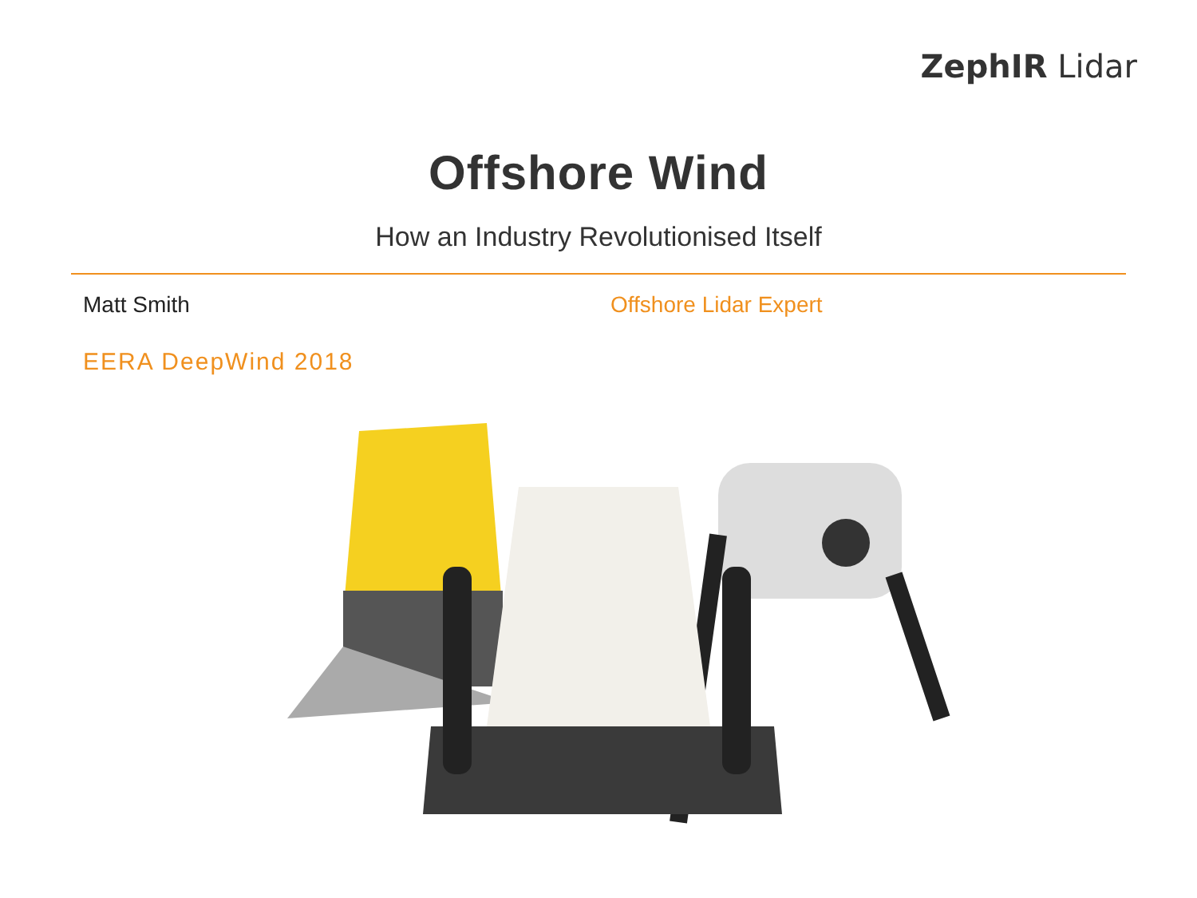ZephIR Lidar
Offshore Wind
How an Industry Revolutionised Itself
Matt Smith Offshore Lidar Expert
EERA DeepWind 2018